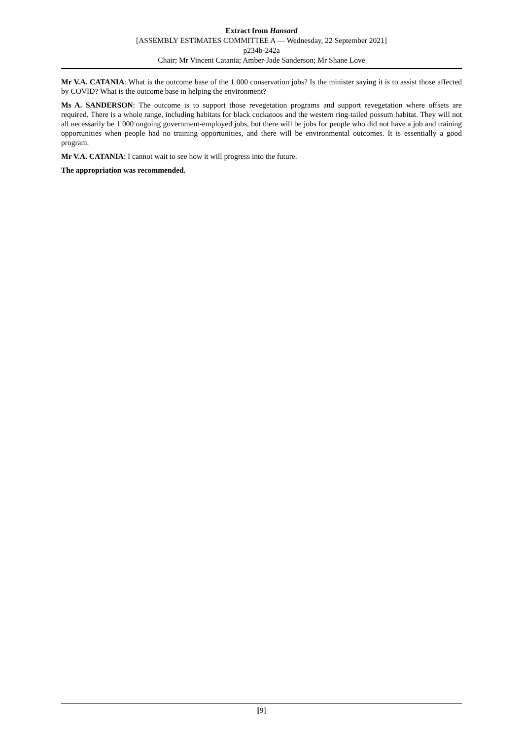Extract from Hansard
[ASSEMBLY ESTIMATES COMMITTEE A — Wednesday, 22 September 2021]
p234b-242a
Chair; Mr Vincent Catania; Amber-Jade Sanderson; Mr Shane Love
Mr V.A. CATANIA: What is the outcome base of the 1 000 conservation jobs? Is the minister saying it is to assist those affected by COVID? What is the outcome base in helping the environment?
Ms A. SANDERSON: The outcome is to support those revegetation programs and support revegetation where offsets are required. There is a whole range, including habitats for black cockatoos and the western ring-tailed possum habitat. They will not all necessarily be 1 000 ongoing government-employed jobs, but there will be jobs for people who did not have a job and training opportunities when people had no training opportunities, and there will be environmental outcomes. It is essentially a good program.
Mr V.A. CATANIA: I cannot wait to see how it will progress into the future.
The appropriation was recommended.
[9]